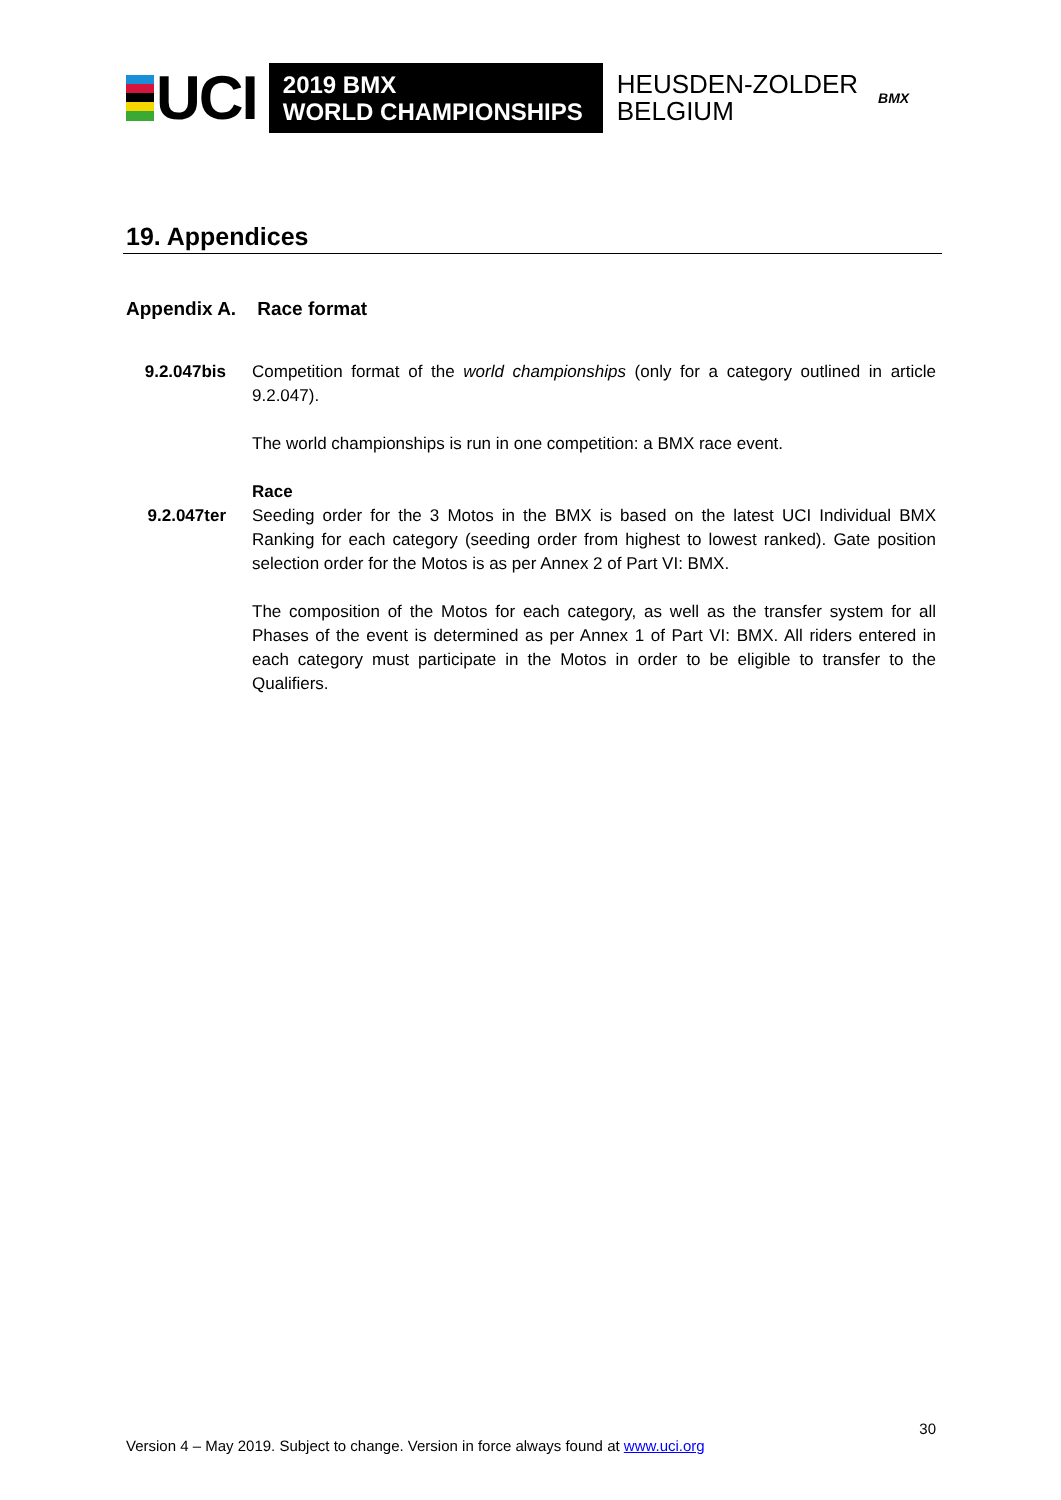UCI
2019 BMX
WORLD CHAMPIONSHIPS
HEUSDEN-ZOLDER
BELGIUM
BMX
19. Appendices
Appendix A. Race format
9.2.047bis Competition format of the world championships (only for a category outlined in article 9.2.047).
The world championships is run in one competition: a BMX race event.
9.2.047ter Race
Seeding order for the 3 Motos in the BMX is based on the latest UCI Individual BMX Ranking for each category (seeding order from highest to lowest ranked). Gate position selection order for the Motos is as per Annex 2 of Part VI: BMX.
The composition of the Motos for each category, as well as the transfer system for all Phases of the event is determined as per Annex 1 of Part VI: BMX. All riders entered in each category must participate in the Motos in order to be eligible to transfer to the Qualifiers.
30
Version 4 – May 2019. Subject to change. Version in force always found at www.uci.org